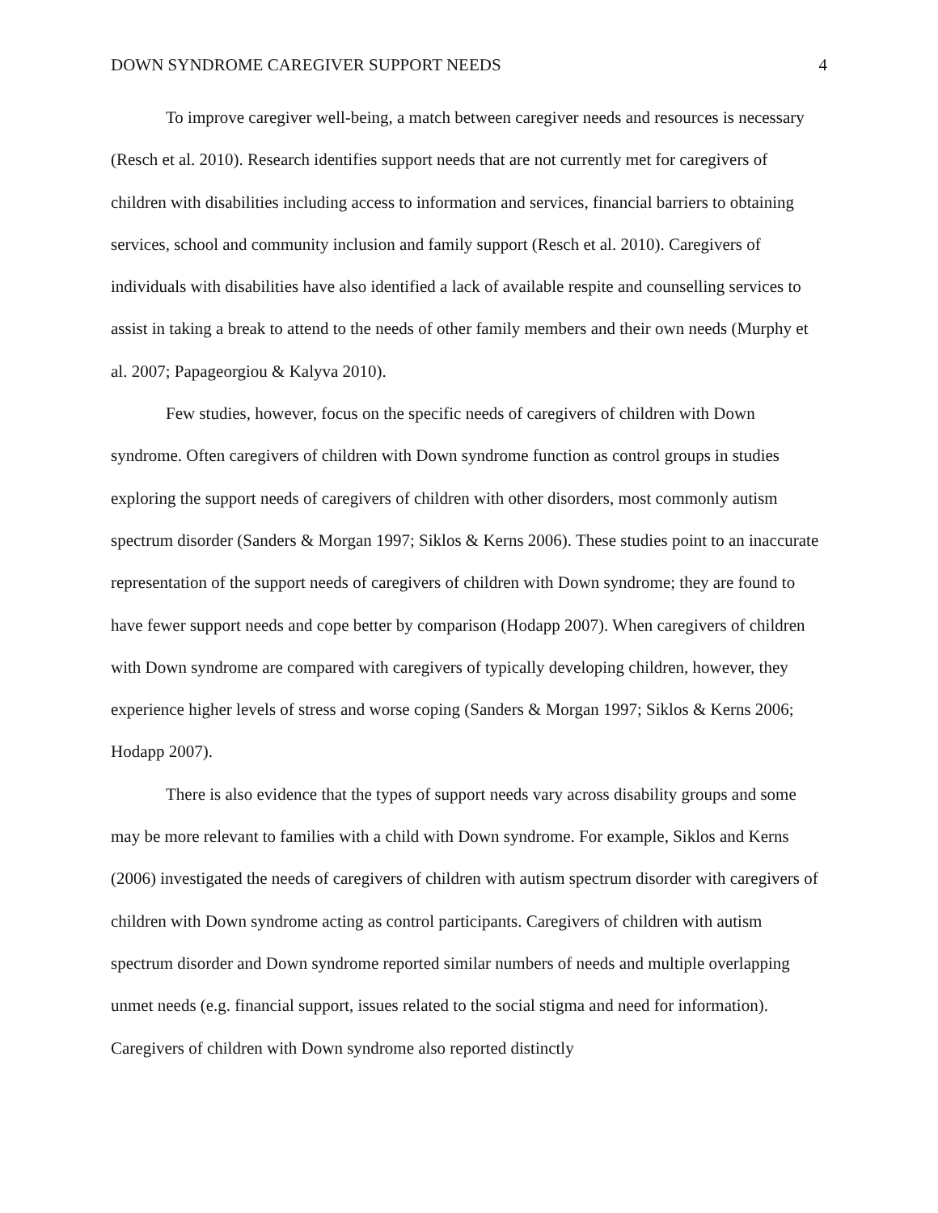DOWN SYNDROME CAREGIVER SUPPORT NEEDS 4
To improve caregiver well‐being, a match between caregiver needs and resources is necessary (Resch et al. 2010). Research identifies support needs that are not currently met for caregivers of children with disabilities including access to information and services, financial barriers to obtaining services, school and community inclusion and family support (Resch et al. 2010). Caregivers of individuals with disabilities have also identified a lack of available respite and counselling services to assist in taking a break to attend to the needs of other family members and their own needs (Murphy et al. 2007; Papageorgiou & Kalyva 2010).
Few studies, however, focus on the specific needs of caregivers of children with Down syndrome. Often caregivers of children with Down syndrome function as control groups in studies exploring the support needs of caregivers of children with other disorders, most commonly autism spectrum disorder (Sanders & Morgan 1997; Siklos & Kerns 2006). These studies point to an inaccurate representation of the support needs of caregivers of children with Down syndrome; they are found to have fewer support needs and cope better by comparison (Hodapp 2007). When caregivers of children with Down syndrome are compared with caregivers of typically developing children, however, they experience higher levels of stress and worse coping (Sanders & Morgan 1997; Siklos & Kerns 2006; Hodapp 2007).
There is also evidence that the types of support needs vary across disability groups and some may be more relevant to families with a child with Down syndrome. For example, Siklos and Kerns (2006) investigated the needs of caregivers of children with autism spectrum disorder with caregivers of children with Down syndrome acting as control participants. Caregivers of children with autism spectrum disorder and Down syndrome reported similar numbers of needs and multiple overlapping unmet needs (e.g. financial support, issues related to the social stigma and need for information). Caregivers of children with Down syndrome also reported distinctly